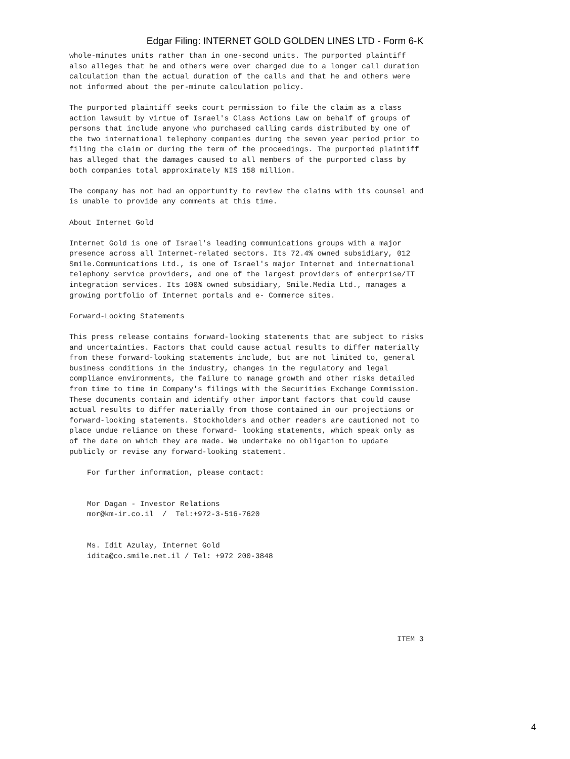Edgar Filing: INTERNET GOLD GOLDEN LINES LTD - Form 6-K
whole-minutes units rather than in one-second units. The purported plaintiff
also alleges that he and others were over charged due to a longer call duration
calculation than the actual duration of the calls and that he and others were
not informed about the per-minute calculation policy.

The purported plaintiff seeks court permission to file the claim as a class
action lawsuit by virtue of Israel's Class Actions Law on behalf of groups of
persons that include anyone who purchased calling cards distributed by one of
the two international telephony companies during the seven year period prior to
filing the claim or during the term of the proceedings. The purported plaintiff
has alleged that the damages caused to all members of the purported class by
both companies total approximately NIS 158 million.

The company has not had an opportunity to review the claims with its counsel and
is unable to provide any comments at this time.

About Internet Gold

Internet Gold is one of Israel's leading communications groups with a major
presence across all Internet-related sectors. Its 72.4% owned subsidiary, 012
Smile.Communications Ltd., is one of Israel's major Internet and international
telephony service providers, and one of the largest providers of enterprise/IT
integration services. Its 100% owned subsidiary, Smile.Media Ltd., manages a
growing portfolio of Internet portals and e- Commerce sites.

Forward-Looking Statements

This press release contains forward-looking statements that are subject to risks
and uncertainties. Factors that could cause actual results to differ materially
from these forward-looking statements include, but are not limited to, general
business conditions in the industry, changes in the regulatory and legal
compliance environments, the failure to manage growth and other risks detailed
from time to time in Company's filings with the Securities Exchange Commission.
These documents contain and identify other important factors that could cause
actual results to differ materially from those contained in our projections or
forward-looking statements. Stockholders and other readers are cautioned not to
place undue reliance on these forward- looking statements, which speak only as
of the date on which they are made. We undertake no obligation to update
publicly or revise any forward-looking statement.

    For further information, please contact:


    Mor Dagan - Investor Relations
    mor@km-ir.co.il  /  Tel:+972-3-516-7620


    Ms. Idit Azulay, Internet Gold
    idita@co.smile.net.il / Tel: +972 200-3848







                                                                          ITEM 3
4